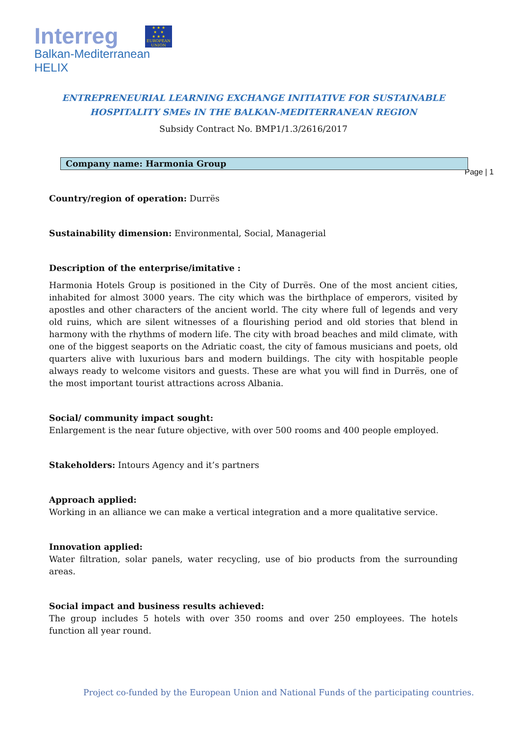Interreg
Balkan-Mediterranean
HELIX
★ ★ ★
★ ★
★ ★ ★
EUROPEAN UNION
Page | 1
ENTREPRENEURIAL LEARNING EXCHANGE INITIATIVE FOR SUSTAINABLE
HOSPITALITY SMEs IN THE BALKAN-MEDITERRANEAN REGION
Subsidy Contract No. BMP1/1.3/2616/2017
Company name: Harmonia Group
Country/region of operation: Durrës
Sustainability dimension: Environmental, Social, Managerial
Description of the enterprise/imitative :
Harmonia Hotels Group is positioned in the City of Durrës. One of the most ancient cities, inhabited for almost 3000 years. The city which was the birthplace of emperors, visited by apostles and other characters of the ancient world. The city where full of legends and very old ruins, which are silent witnesses of a flourishing period and old stories that blend in harmony with the rhythms of modern life. The city with broad beaches and mild climate, with one of the biggest seaports on the Adriatic coast, the city of famous musicians and poets, old quarters alive with luxurious bars and modern buildings. The city with hospitable people always ready to welcome visitors and guests. These are what you will find in Durrës, one of the most important tourist attractions across Albania.
Social/ community impact sought:
Enlargement is the near future objective, with over 500 rooms and 400 people employed.
Stakeholders: Intours Agency and it’s partners
Approach applied:
Working in an alliance we can make a vertical integration and a more qualitative service.
Innovation applied:
Water filtration, solar panels, water recycling, use of bio products from the surrounding areas.
Social impact and business results achieved:
The group includes 5 hotels with over 350 rooms and over 250 employees. The hotels function all year round.
Project co-funded by the European Union and National Funds of the participating countries.